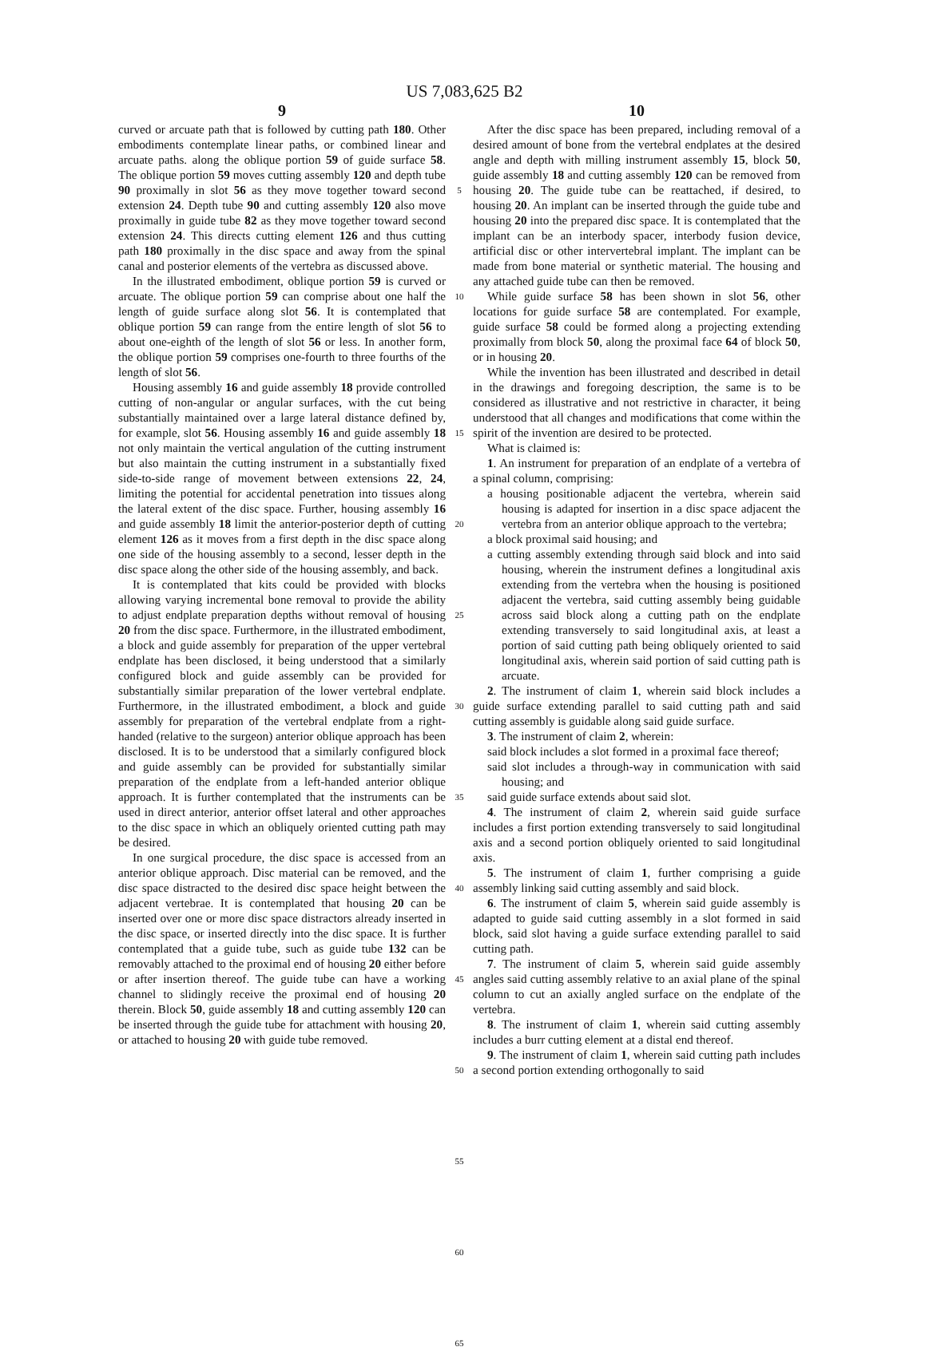US 7,083,625 B2
9
curved or arcuate path that is followed by cutting path 180. Other embodiments contemplate linear paths, or combined linear and arcuate paths. along the oblique portion 59 of guide surface 58. The oblique portion 59 moves cutting assembly 120 and depth tube 90 proximally in slot 56 as they move together toward second extension 24. Depth tube 90 and cutting assembly 120 also move proximally in guide tube 82 as they move together toward second extension 24. This directs cutting element 126 and thus cutting path 180 proximally in the disc space and away from the spinal canal and posterior elements of the vertebra as discussed above.
In the illustrated embodiment, oblique portion 59 is curved or arcuate. The oblique portion 59 can comprise about one half the length of guide surface along slot 56. It is contemplated that oblique portion 59 can range from the entire length of slot 56 to about one-eighth of the length of slot 56 or less. In another form, the oblique portion 59 comprises one-fourth to three fourths of the length of slot 56.
Housing assembly 16 and guide assembly 18 provide controlled cutting of non-angular or angular surfaces, with the cut being substantially maintained over a large lateral distance defined by, for example, slot 56. Housing assembly 16 and guide assembly 18 not only maintain the vertical angulation of the cutting instrument but also maintain the cutting instrument in a substantially fixed side-to-side range of movement between extensions 22, 24, limiting the potential for accidental penetration into tissues along the lateral extent of the disc space. Further, housing assembly 16 and guide assembly 18 limit the anterior-posterior depth of cutting element 126 as it moves from a first depth in the disc space along one side of the housing assembly to a second, lesser depth in the disc space along the other side of the housing assembly, and back.
It is contemplated that kits could be provided with blocks allowing varying incremental bone removal to provide the ability to adjust endplate preparation depths without removal of housing 20 from the disc space. Furthermore, in the illustrated embodiment, a block and guide assembly for preparation of the upper vertebral endplate has been disclosed, it being understood that a similarly configured block and guide assembly can be provided for substantially similar preparation of the lower vertebral endplate. Furthermore, in the illustrated embodiment, a block and guide assembly for preparation of the vertebral endplate from a right-handed (relative to the surgeon) anterior oblique approach has been disclosed. It is to be understood that a similarly configured block and guide assembly can be provided for substantially similar preparation of the endplate from a left-handed anterior oblique approach. It is further contemplated that the instruments can be used in direct anterior, anterior offset lateral and other approaches to the disc space in which an obliquely oriented cutting path may be desired.
In one surgical procedure, the disc space is accessed from an anterior oblique approach. Disc material can be removed, and the disc space distracted to the desired disc space height between the adjacent vertebrae. It is contemplated that housing 20 can be inserted over one or more disc space distractors already inserted in the disc space, or inserted directly into the disc space. It is further contemplated that a guide tube, such as guide tube 132 can be removably attached to the proximal end of housing 20 either before or after insertion thereof. The guide tube can have a working channel to slidingly receive the proximal end of housing 20 therein. Block 50, guide assembly 18 and cutting assembly 120 can be inserted through the guide tube for attachment with housing 20, or attached to housing 20 with guide tube removed.
5
10
15
20
25
30
35
40
45
50
55
60
65
10
After the disc space has been prepared, including removal of a desired amount of bone from the vertebral endplates at the desired angle and depth with milling instrument assembly 15, block 50, guide assembly 18 and cutting assembly 120 can be removed from housing 20. The guide tube can be reattached, if desired, to housing 20. An implant can be inserted through the guide tube and housing 20 into the prepared disc space. It is contemplated that the implant can be an interbody spacer, interbody fusion device, artificial disc or other intervertebral implant. The implant can be made from bone material or synthetic material. The housing and any attached guide tube can then be removed.
While guide surface 58 has been shown in slot 56, other locations for guide surface 58 are contemplated. For example, guide surface 58 could be formed along a projecting extending proximally from block 50, along the proximal face 64 of block 50, or in housing 20.
While the invention has been illustrated and described in detail in the drawings and foregoing description, the same is to be considered as illustrative and not restrictive in character, it being understood that all changes and modifications that come within the spirit of the invention are desired to be protected.
What is claimed is:
1. An instrument for preparation of an endplate of a vertebra of a spinal column, comprising:
a housing positionable adjacent the vertebra, wherein said housing is adapted for insertion in a disc space adjacent the vertebra from an anterior oblique approach to the vertebra;
a block proximal said housing; and
a cutting assembly extending through said block and into said housing, wherein the instrument defines a longitudinal axis extending from the vertebra when the housing is positioned adjacent the vertebra, said cutting assembly being guidable across said block along a cutting path on the endplate extending transversely to said longitudinal axis, at least a portion of said cutting path being obliquely oriented to said longitudinal axis, wherein said portion of said cutting path is arcuate.
2. The instrument of claim 1, wherein said block includes a guide surface extending parallel to said cutting path and said cutting assembly is guidable along said guide surface.
3. The instrument of claim 2, wherein:
said block includes a slot formed in a proximal face thereof;
said slot includes a through-way in communication with said housing; and
said guide surface extends about said slot.
4. The instrument of claim 2, wherein said guide surface includes a first portion extending transversely to said longitudinal axis and a second portion obliquely oriented to said longitudinal axis.
5. The instrument of claim 1, further comprising a guide assembly linking said cutting assembly and said block.
6. The instrument of claim 5, wherein said guide assembly is adapted to guide said cutting assembly in a slot formed in said block, said slot having a guide surface extending parallel to said cutting path.
7. The instrument of claim 5, wherein said guide assembly angles said cutting assembly relative to an axial plane of the spinal column to cut an axially angled surface on the endplate of the vertebra.
8. The instrument of claim 1, wherein said cutting assembly includes a burr cutting element at a distal end thereof.
9. The instrument of claim 1, wherein said cutting path includes a second portion extending orthogonally to said